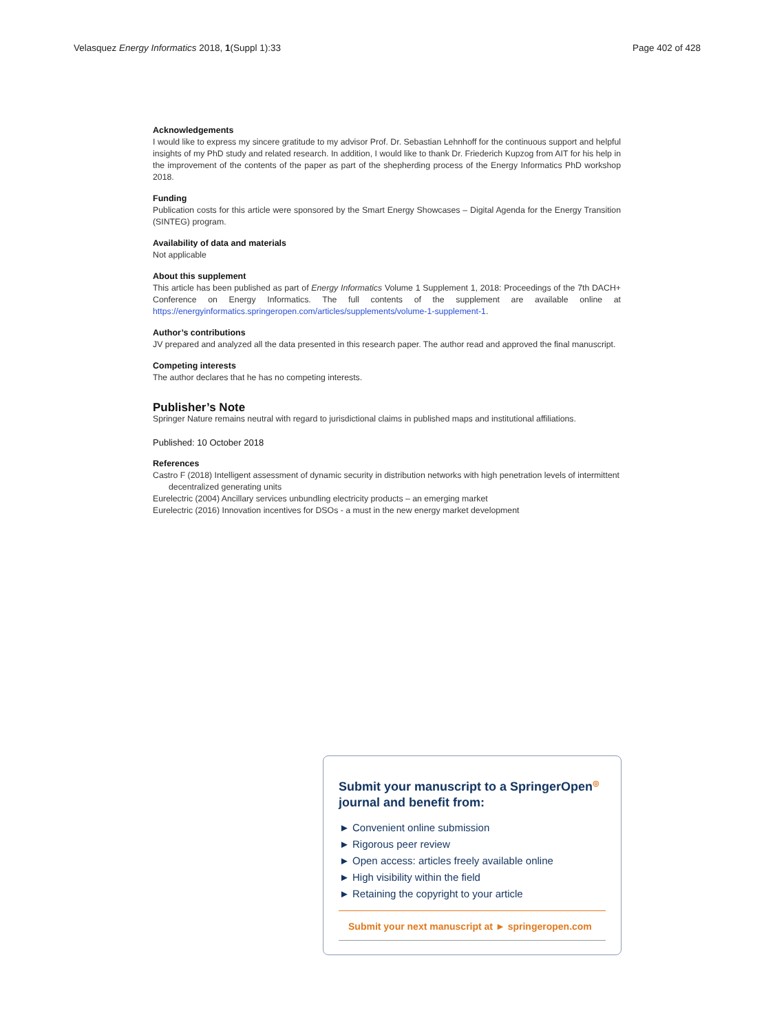Velasquez Energy Informatics 2018, 1(Suppl 1):33 Page 402 of 428
Acknowledgements
I would like to express my sincere gratitude to my advisor Prof. Dr. Sebastian Lehnhoff for the continuous support and helpful insights of my PhD study and related research. In addition, I would like to thank Dr. Friederich Kupzog from AIT for his help in the improvement of the contents of the paper as part of the shepherding process of the Energy Informatics PhD workshop 2018.
Funding
Publication costs for this article were sponsored by the Smart Energy Showcases – Digital Agenda for the Energy Transition (SINTEG) program.
Availability of data and materials
Not applicable
About this supplement
This article has been published as part of Energy Informatics Volume 1 Supplement 1, 2018: Proceedings of the 7th DACH+ Conference on Energy Informatics. The full contents of the supplement are available online at https://energyinformatics.springeropen.com/articles/supplements/volume-1-supplement-1.
Author’s contributions
JV prepared and analyzed all the data presented in this research paper. The author read and approved the final manuscript.
Competing interests
The author declares that he has no competing interests.
Publisher’s Note
Springer Nature remains neutral with regard to jurisdictional claims in published maps and institutional affiliations.
Published: 10 October 2018
References
Castro F (2018) Intelligent assessment of dynamic security in distribution networks with high penetration levels of intermittent decentralized generating units
Eurelectric (2004) Ancillary services unbundling electricity products – an emerging market
Eurelectric (2016) Innovation incentives for DSOs - a must in the new energy market development
Submit your manuscript to a SpringerOpen<sup>◎</sup> journal and benefit from:
► Convenient online submission
► Rigorous peer review
► Open access: articles freely available online
► High visibility within the field
► Retaining the copyright to your article
Submit your next manuscript at ► springeropen.com